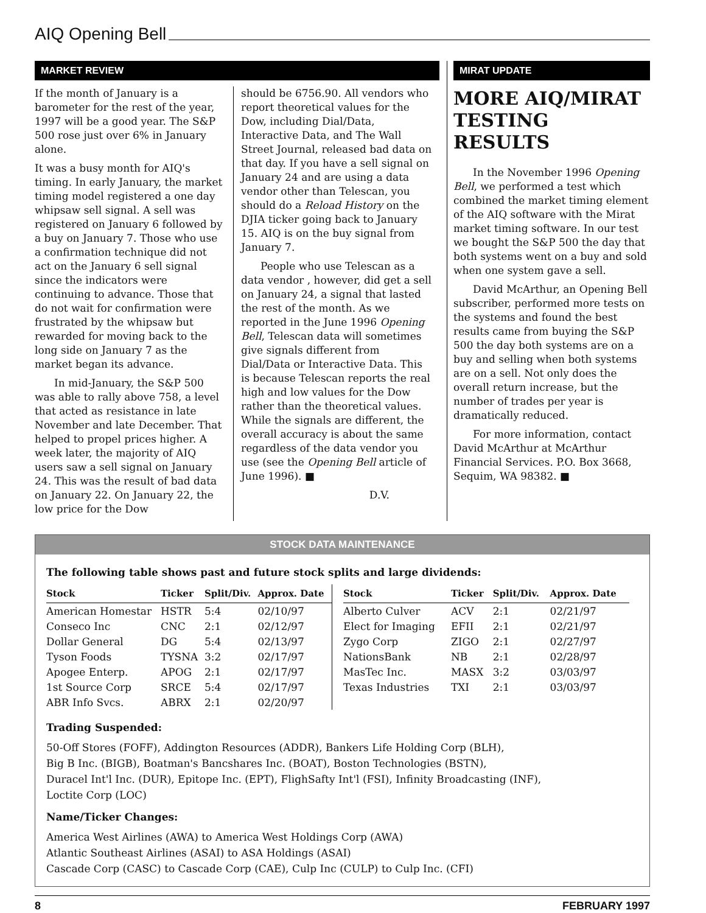AIQ Opening Bell
MARKET REVIEW
If the month of January is a barometer for the rest of the year, 1997 will be a good year. The S&P 500 rose just over 6% in January alone.
It was a busy month for AIQ's timing. In early January, the market timing model registered a one day whipsaw sell signal. A sell was registered on January 6 followed by a buy on January 7. Those who use a confirmation technique did not act on the January 6 sell signal since the indicators were continuing to advance. Those that do not wait for confirmation were frustrated by the whipsaw but rewarded for moving back to the long side on January 7 as the market began its advance.
In mid-January, the S&P 500 was able to rally above 758, a level that acted as resistance in late November and late December. That helped to propel prices higher. A week later, the majority of AIQ users saw a sell signal on January 24. This was the result of bad data on January 22. On January 22, the low price for the Dow
should be 6756.90. All vendors who report theoretical values for the Dow, including Dial/Data, Interactive Data, and The Wall Street Journal, released bad data on that day. If you have a sell signal on January 24 and are using a data vendor other than Telescan, you should do a Reload History on the DJIA ticker going back to January 15. AIQ is on the buy signal from January 7.
People who use Telescan as a data vendor , however, did get a sell on January 24, a signal that lasted the rest of the month. As we reported in the June 1996 Opening Bell, Telescan data will sometimes give signals different from Dial/Data or Interactive Data. This is because Telescan reports the real high and low values for the Dow rather than the theoretical values. While the signals are different, the overall accuracy is about the same regardless of the data vendor you use (see the Opening Bell article of June 1996). ■
D.V.
MIRAT UPDATE
MORE AIQ/MIRAT TESTING RESULTS
In the November 1996 Opening Bell, we performed a test which combined the market timing element of the AIQ software with the Mirat market timing software. In our test we bought the S&P 500 the day that both systems went on a buy and sold when one system gave a sell.
David McArthur, an Opening Bell subscriber, performed more tests on the systems and found the best results came from buying the S&P 500 the day both systems are on a buy and selling when both systems are on a sell. Not only does the overall return increase, but the number of trades per year is dramatically reduced.
For more information, contact David McArthur at McArthur Financial Services. P.O. Box 3668, Sequim, WA 98382. ■
STOCK DATA MAINTENANCE
The following table shows past and future stock splits and large dividends:
| Stock | Ticker | Split/Div. | Approx. Date |
| --- | --- | --- | --- |
| American Homestar | HSTR | 5:4 | 02/10/97 |
| Conseco Inc | CNC | 2:1 | 02/12/97 |
| Dollar General | DG | 5:4 | 02/13/97 |
| Tyson Foods | TYSNA | 3:2 | 02/17/97 |
| Apogee Enterp. | APOG | 2:1 | 02/17/97 |
| 1st Source Corp | SRCE | 5:4 | 02/17/97 |
| ABR Info Svcs. | ABRX | 2:1 | 02/20/97 |
| Stock | Ticker | Split/Div. | Approx. Date |
| --- | --- | --- | --- |
| Alberto Culver | ACV | 2:1 | 02/21/97 |
| Elect for Imaging | EFII | 2:1 | 02/21/97 |
| Zygo Corp | ZIGO | 2:1 | 02/27/97 |
| NationsBank | NB | 2:1 | 02/28/97 |
| MasTec Inc. | MASX | 3:2 | 03/03/97 |
| Texas Industries | TXI | 2:1 | 03/03/97 |
Trading Suspended:
50-Off Stores (FOFF), Addington Resources (ADDR), Bankers Life Holding Corp (BLH),
Big B Inc. (BIGB), Boatman's Bancshares Inc. (BOAT), Boston Technologies (BSTN),
Duracel Int'l Inc. (DUR), Epitope Inc. (EPT), FlighSafty Int'l (FSI), Infinity Broadcasting (INF),
Loctite Corp (LOC)
Name/Ticker Changes:
America West Airlines (AWA) to America West Holdings Corp (AWA)
Atlantic Southeast Airlines (ASAI) to ASA Holdings (ASAI)
Cascade Corp (CASC) to Cascade Corp (CAE), Culp Inc (CULP) to Culp Inc. (CFI)
8 FEBRUARY 1997